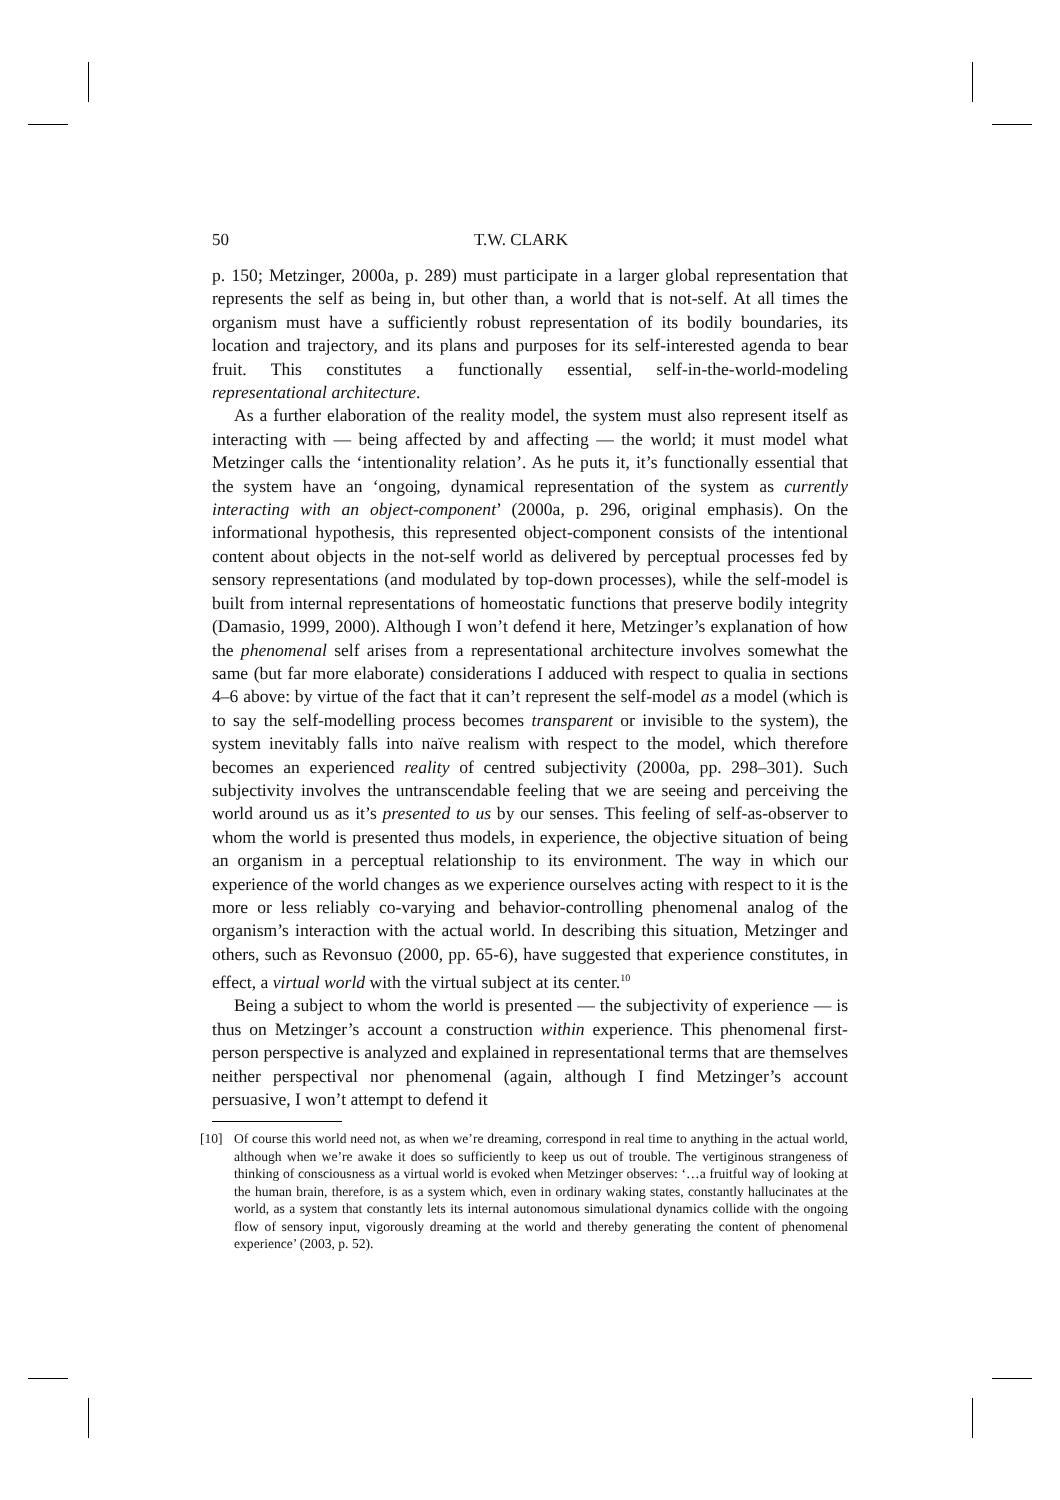50 T.W. CLARK
p. 150; Metzinger, 2000a, p. 289) must participate in a larger global representation that represents the self as being in, but other than, a world that is not-self. At all times the organism must have a sufficiently robust representation of its bodily boundaries, its location and trajectory, and its plans and purposes for its self-interested agenda to bear fruit. This constitutes a functionally essential, self-in-the-world-modeling representational architecture.
As a further elaboration of the reality model, the system must also represent itself as interacting with — being affected by and affecting — the world; it must model what Metzinger calls the ‘intentionality relation’. As he puts it, it’s functionally essential that the system have an ‘ongoing, dynamical representation of the system as currently interacting with an object-component’ (2000a, p. 296, original emphasis). On the informational hypothesis, this represented object-component consists of the intentional content about objects in the not-self world as delivered by perceptual processes fed by sensory representations (and modulated by top-down processes), while the self-model is built from internal representations of homeostatic functions that preserve bodily integrity (Damasio, 1999, 2000). Although I won’t defend it here, Metzinger’s explanation of how the phenomenal self arises from a representational architecture involves somewhat the same (but far more elaborate) considerations I adduced with respect to qualia in sections 4–6 above: by virtue of the fact that it can’t represent the self-model as a model (which is to say the self-modelling process becomes transparent or invisible to the system), the system inevitably falls into naïve realism with respect to the model, which therefore becomes an experienced reality of centred subjectivity (2000a, pp. 298–301). Such subjectivity involves the untranscendable feeling that we are seeing and perceiving the world around us as it’s presented to us by our senses. This feeling of self-as-observer to whom the world is presented thus models, in experience, the objective situation of being an organism in a perceptual relationship to its environment. The way in which our experience of the world changes as we experience ourselves acting with respect to it is the more or less reliably co-varying and behavior-controlling phenomenal analog of the organism’s interaction with the actual world. In describing this situation, Metzinger and others, such as Revonsuo (2000, pp. 65-6), have suggested that experience constitutes, in effect, a virtual world with the virtual subject at its center.<sup>10</sup>
Being a subject to whom the world is presented — the subjectivity of experience — is thus on Metzinger’s account a construction within experience. This phenomenal first-person perspective is analyzed and explained in representational terms that are themselves neither perspectival nor phenomenal (again, although I find Metzinger’s account persuasive, I won’t attempt to defend it
[10] Of course this world need not, as when we’re dreaming, correspond in real time to anything in the actual world, although when we’re awake it does so sufficiently to keep us out of trouble. The vertiginous strangeness of thinking of consciousness as a virtual world is evoked when Metzinger observes: ‘…a fruitful way of looking at the human brain, therefore, is as a system which, even in ordinary waking states, constantly hallucinates at the world, as a system that constantly lets its internal autonomous simulational dynamics collide with the ongoing flow of sensory input, vigorously dreaming at the world and thereby generating the content of phenomenal experience’ (2003, p. 52).